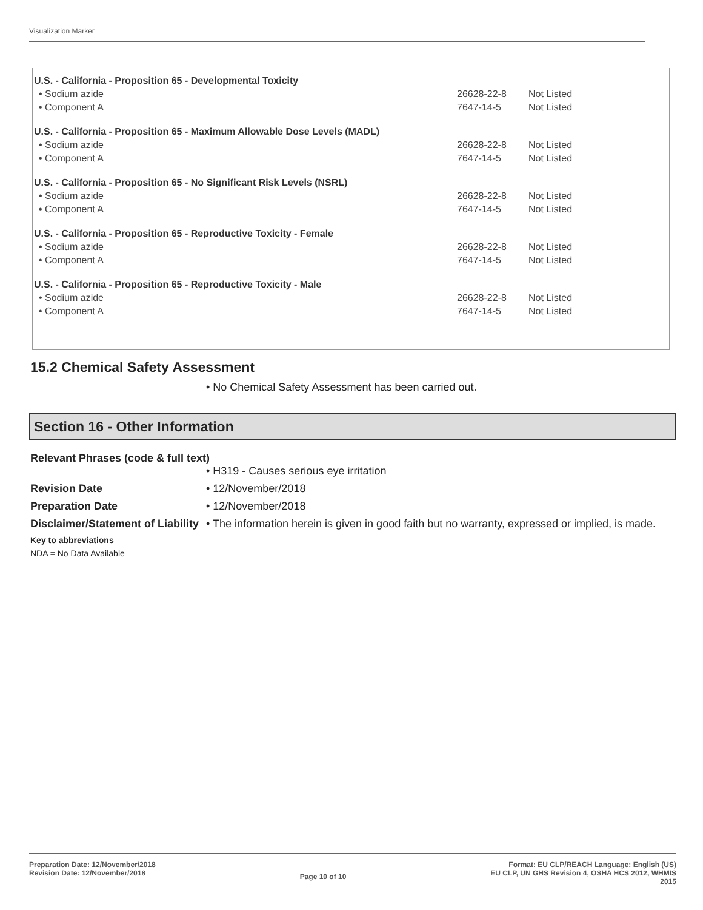Visualization Marker
| U.S. - California - Proposition 65 - Developmental Toxicity | | |
| --- | --- | --- |
| • Sodium azide | 26628-22-8 | Not Listed |
| • Component A | 7647-14-5 | Not Listed |
| U.S. - California - Proposition 65 - Maximum Allowable Dose Levels (MADL) | | |
| • Sodium azide | 26628-22-8 | Not Listed |
| • Component A | 7647-14-5 | Not Listed |
| U.S. - California - Proposition 65 - No Significant Risk Levels (NSRL) | | |
| • Sodium azide | 26628-22-8 | Not Listed |
| • Component A | 7647-14-5 | Not Listed |
| U.S. - California - Proposition 65 - Reproductive Toxicity - Female | | |
| • Sodium azide | 26628-22-8 | Not Listed |
| • Component A | 7647-14-5 | Not Listed |
| U.S. - California - Proposition 65 - Reproductive Toxicity - Male | | |
| • Sodium azide | 26628-22-8 | Not Listed |
| • Component A | 7647-14-5 | Not Listed |
15.2 Chemical Safety Assessment
• No Chemical Safety Assessment has been carried out.
Section 16 - Other Information
Relevant Phrases (code & full text)
• H319 - Causes serious eye irritation
Revision Date • 12/November/2018
Preparation Date • 12/November/2018
Disclaimer/Statement of Liability
• The information herein is given in good faith but no warranty, expressed or implied, is made.
Key to abbreviations
NDA = No Data Available
Preparation Date: 12/November/2018
Revision Date: 12/November/2018
Page 10 of 10
Format: EU CLP/REACH Language: English (US)
EU CLP, UN GHS Revision 4, OSHA HCS 2012, WHMIS
2015